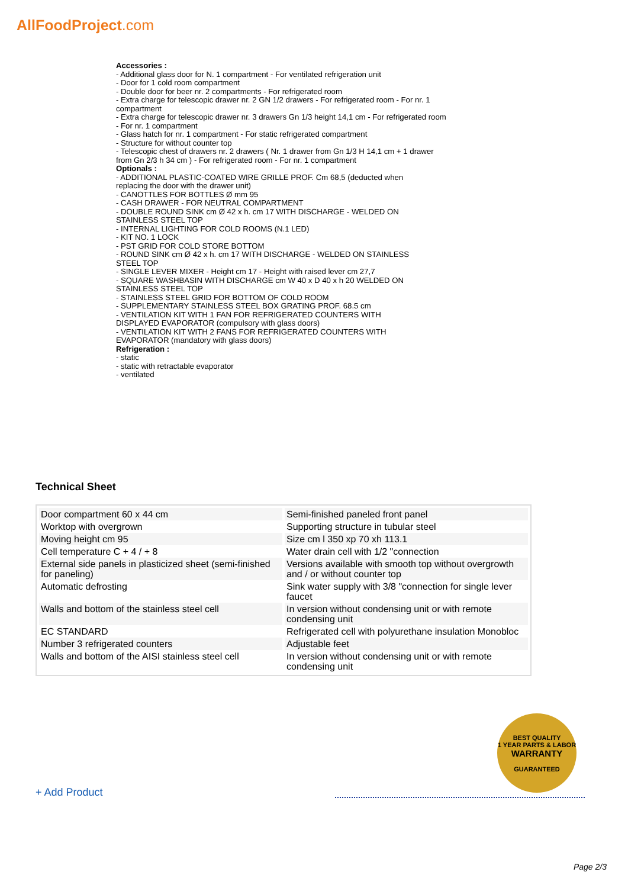AllFoodProject.com
Accessories :
- Additional glass door for N. 1 compartment - For ventilated refrigeration unit
- Door for 1 cold room compartment
- Double door for beer nr. 2 compartments - For refrigerated room
- Extra charge for telescopic drawer nr. 2 GN 1/2 drawers - For refrigerated room - For nr. 1 compartment
- Extra charge for telescopic drawer nr. 3 drawers Gn 1/3 height 14,1 cm - For refrigerated room - For nr. 1 compartment
- Glass hatch for nr. 1 compartment - For static refrigerated compartment
- Structure for without counter top
- Telescopic chest of drawers nr. 2 drawers ( Nr. 1 drawer from Gn 1/3 H 14,1 cm + 1 drawer from Gn 2/3 h 34 cm ) - For refrigerated room - For nr. 1 compartment
Optionals :
- ADDITIONAL PLASTIC-COATED WIRE GRILLE PROF. Cm 68,5 (deducted when replacing the door with the drawer unit)
- CANOTTLES FOR BOTTLES Ø mm 95
- CASH DRAWER - FOR NEUTRAL COMPARTMENT
- DOUBLE ROUND SINK cm Ø 42 x h. cm 17 WITH DISCHARGE - WELDED ON STAINLESS STEEL TOP
- INTERNAL LIGHTING FOR COLD ROOMS (N.1 LED)
- KIT NO. 1 LOCK
- PST GRID FOR COLD STORE BOTTOM
- ROUND SINK cm Ø 42 x h. cm 17 WITH DISCHARGE - WELDED ON STAINLESS STEEL TOP
- SINGLE LEVER MIXER - Height cm 17 - Height with raised lever cm 27,7
- SQUARE WASHBASIN WITH DISCHARGE cm W 40 x D 40 x h 20 WELDED ON STAINLESS STEEL TOP
- STAINLESS STEEL GRID FOR BOTTOM OF COLD ROOM
- SUPPLEMENTARY STAINLESS STEEL BOX GRATING PROF. 68.5 cm
- VENTILATION KIT WITH 1 FAN FOR REFRIGERATED COUNTERS WITH DISPLAYED EVAPORATOR (compulsory with glass doors)
- VENTILATION KIT WITH 2 FANS FOR REFRIGERATED COUNTERS WITH EVAPORATOR (mandatory with glass doors)
Refrigeration :
- static
- static with retractable evaporator
- ventilated
Technical Sheet
| Door compartment 60 x 44 cm | Semi-finished paneled front panel |
| Worktop with overgrown | Supporting structure in tubular steel |
| Moving height cm 95 | Size cm l 350 xp 70 xh 113.1 |
| Cell temperature C + 4 / + 8 | Water drain cell with 1/2 "connection |
| External side panels in plasticized sheet (semi-finished for paneling) | Versions available with smooth top without overgrowth and / or without counter top |
| Automatic defrosting | Sink water supply with 3/8 "connection for single lever faucet |
| Walls and bottom of the stainless steel cell | In version without condensing unit or with remote condensing unit |
| EC STANDARD | Refrigerated cell with polyurethane insulation Monobloc |
| Number 3 refrigerated counters | Adjustable feet |
| Walls and bottom of the AISI stainless steel cell | In version without condensing unit or with remote condensing unit |
BEST QUALITY
1 YEAR PARTS & LABOR
WARRANTY
GUARANTEED
+ Add Product
Page 2/3